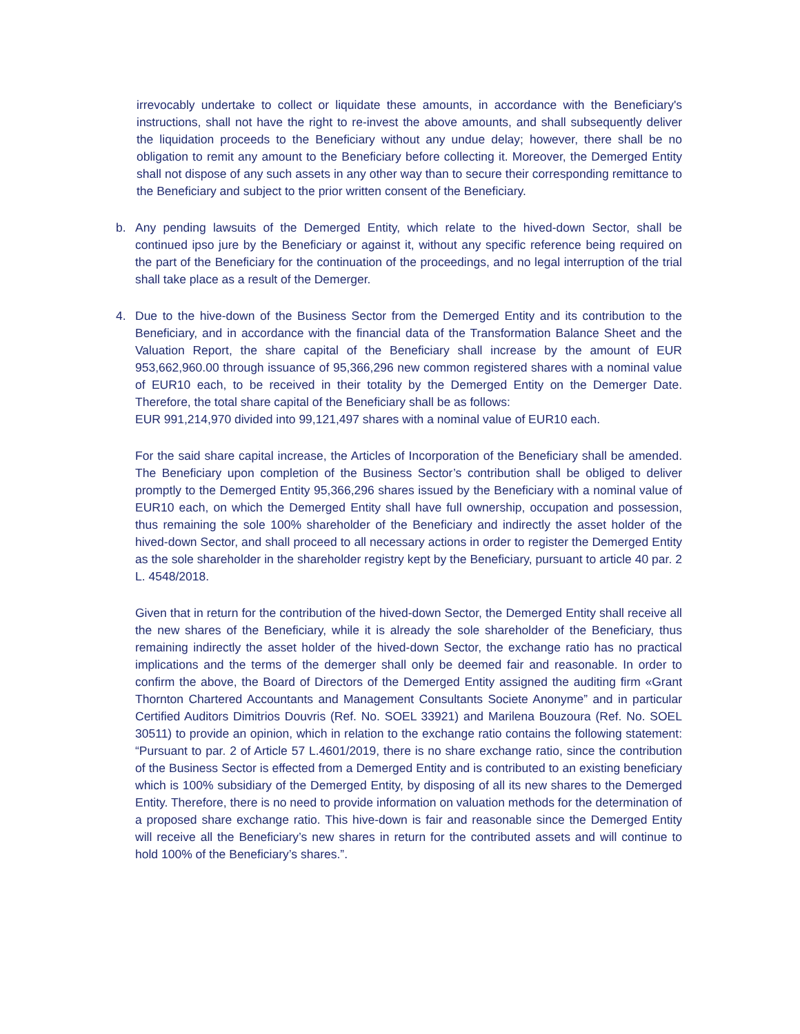irrevocably undertake to collect or liquidate these amounts, in accordance with the Beneficiary's instructions, shall not have the right to re-invest the above amounts, and shall subsequently deliver the liquidation proceeds to the Beneficiary without any undue delay; however, there shall be no obligation to remit any amount to the Beneficiary before collecting it. Moreover, the Demerged Entity shall not dispose of any such assets in any other way than to secure their corresponding remittance to the Beneficiary and subject to the prior written consent of the Beneficiary.
b. Any pending lawsuits of the Demerged Entity, which relate to the hived-down Sector, shall be continued ipso jure by the Beneficiary or against it, without any specific reference being required on the part of the Beneficiary for the continuation of the proceedings, and no legal interruption of the trial shall take place as a result of the Demerger.
4. Due to the hive-down of the Business Sector from the Demerged Entity and its contribution to the Beneficiary, and in accordance with the financial data of the Transformation Balance Sheet and the Valuation Report, the share capital of the Beneficiary shall increase by the amount of EUR 953,662,960.00 through issuance of 95,366,296 new common registered shares with a nominal value of EUR10 each, to be received in their totality by the Demerged Entity on the Demerger Date. Therefore, the total share capital of the Beneficiary shall be as follows:
EUR 991,214,970 divided into 99,121,497 shares with a nominal value of EUR10 each.
For the said share capital increase, the Articles of Incorporation of the Beneficiary shall be amended. The Beneficiary upon completion of the Business Sector’s contribution shall be obliged to deliver promptly to the Demerged Entity 95,366,296 shares issued by the Beneficiary with a nominal value of EUR10 each, on which the Demerged Entity shall have full ownership, occupation and possession, thus remaining the sole 100% shareholder of the Beneficiary and indirectly the asset holder of the hived-down Sector, and shall proceed to all necessary actions in order to register the Demerged Entity as the sole shareholder in the shareholder registry kept by the Beneficiary, pursuant to article 40 par. 2 L. 4548/2018.
Given that in return for the contribution of the hived-down Sector, the Demerged Entity shall receive all the new shares of the Beneficiary, while it is already the sole shareholder of the Beneficiary, thus remaining indirectly the asset holder of the hived-down Sector, the exchange ratio has no practical implications and the terms of the demerger shall only be deemed fair and reasonable. In order to confirm the above, the Board of Directors of the Demerged Entity assigned the auditing firm «Grant Thornton Chartered Accountants and Management Consultants Societe Anonyme” and in particular Certified Auditors Dimitrios Douvris (Ref. No. SOEL 33921) and Marilena Bouzoura (Ref. No. SOEL 30511) to provide an opinion, which in relation to the exchange ratio contains the following statement: “Pursuant to par. 2 of Article 57 L.4601/2019, there is no share exchange ratio, since the contribution of the Business Sector is effected from a Demerged Entity and is contributed to an existing beneficiary which is 100% subsidiary of the Demerged Entity, by disposing of all its new shares to the Demerged Entity. Therefore, there is no need to provide information on valuation methods for the determination of a proposed share exchange ratio. This hive-down is fair and reasonable since the Demerged Entity will receive all the Beneficiary’s new shares in return for the contributed assets and will continue to hold 100% of the Beneficiary’s shares.”.